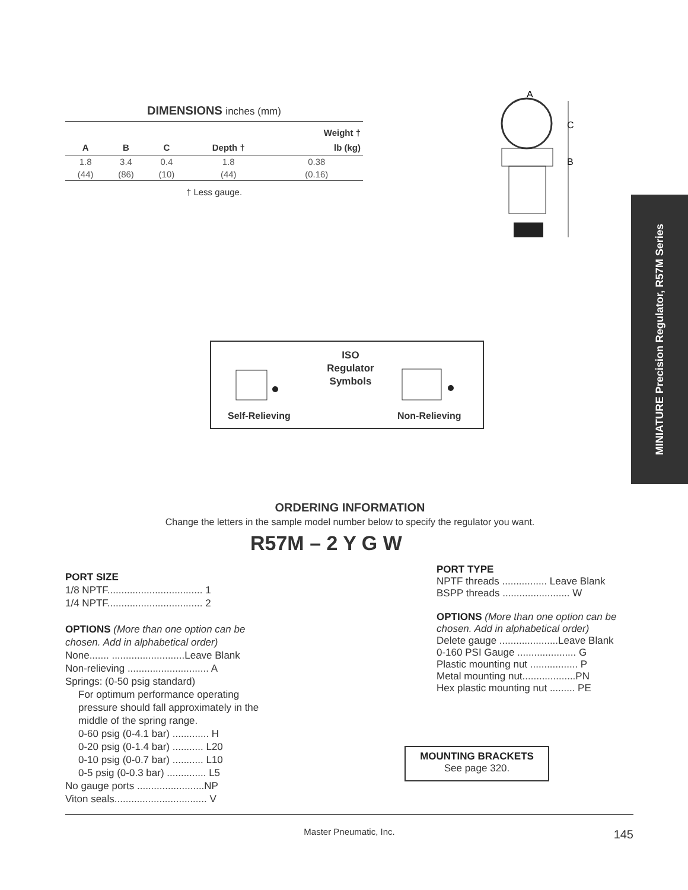DIMENSIONS inches (mm)
| | | | | Weight † |
| --- | --- | --- | --- | --- |
| A | B | C | Depth † | lb (kg) |
| 1.8 | 3.4 | 0.4 | 1.8 | 0.38 |
| (44) | (86) | (10) | (44) | (0.16) |
† Less gauge.
A
C
B
MINIATURE Precision Regulator, R57M Series
ISO Regulator Symbols
Self-Relieving Non-Relieving
ORDERING INFORMATION
Change the letters in the sample model number below to specify the regulator you want.
R57M – 2 Y G W
PORT SIZE
1/8 NPTF.................................. 1
1/4 NPTF.................................. 2
OPTIONS (More than one option can be chosen. Add in alphabetical order)
None....... ..........................Leave Blank
Non-relieving ............................. A
Springs: (0-50 psig standard)
For optimum performance operating pressure should fall approximately in the middle of the spring range.
0-60 psig (0-4.1 bar) ............. H
0-20 psig (0-1.4 bar) ........... L20
0-10 psig (0-0.7 bar) ........... L10
0-5 psig (0-0.3 bar) .............. L5
No gauge ports ........................NP
Viton seals................................. V
PORT TYPE
NPTF threads ................ Leave Blank
BSPP threads ........................ W
OPTIONS (More than one option can be chosen. Add in alphabetical order)
Delete gauge .....................Leave Blank
0-160 PSI Gauge ..................... G
Plastic mounting nut ................. P
Metal mounting nut...................PN
Hex plastic mounting nut ......... PE
MOUNTING BRACKETS
See page 320.
Master Pneumatic, Inc. 145